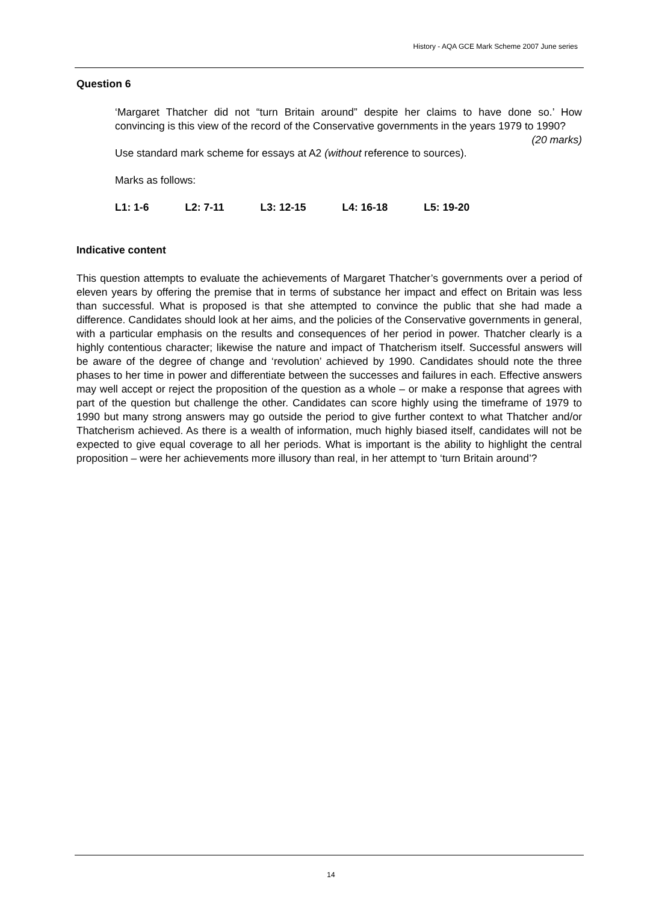History - AQA GCE Mark Scheme 2007 June series
Question 6
‘Margaret Thatcher did not “turn Britain around” despite her claims to have done so.’ How convincing is this view of the record of the Conservative governments in the years 1979 to 1990? (20 marks)
Use standard mark scheme for essays at A2 (without reference to sources).
Marks as follows:
L1: 1-6 L2: 7-11 L3: 12-15 L4: 16-18 L5: 19-20
Indicative content
This question attempts to evaluate the achievements of Margaret Thatcher’s governments over a period of eleven years by offering the premise that in terms of substance her impact and effect on Britain was less than successful. What is proposed is that she attempted to convince the public that she had made a difference. Candidates should look at her aims, and the policies of the Conservative governments in general, with a particular emphasis on the results and consequences of her period in power. Thatcher clearly is a highly contentious character; likewise the nature and impact of Thatcherism itself. Successful answers will be aware of the degree of change and ‘revolution’ achieved by 1990. Candidates should note the three phases to her time in power and differentiate between the successes and failures in each. Effective answers may well accept or reject the proposition of the question as a whole – or make a response that agrees with part of the question but challenge the other. Candidates can score highly using the timeframe of 1979 to 1990 but many strong answers may go outside the period to give further context to what Thatcher and/or Thatcherism achieved. As there is a wealth of information, much highly biased itself, candidates will not be expected to give equal coverage to all her periods. What is important is the ability to highlight the central proposition – were her achievements more illusory than real, in her attempt to ‘turn Britain around’?
14